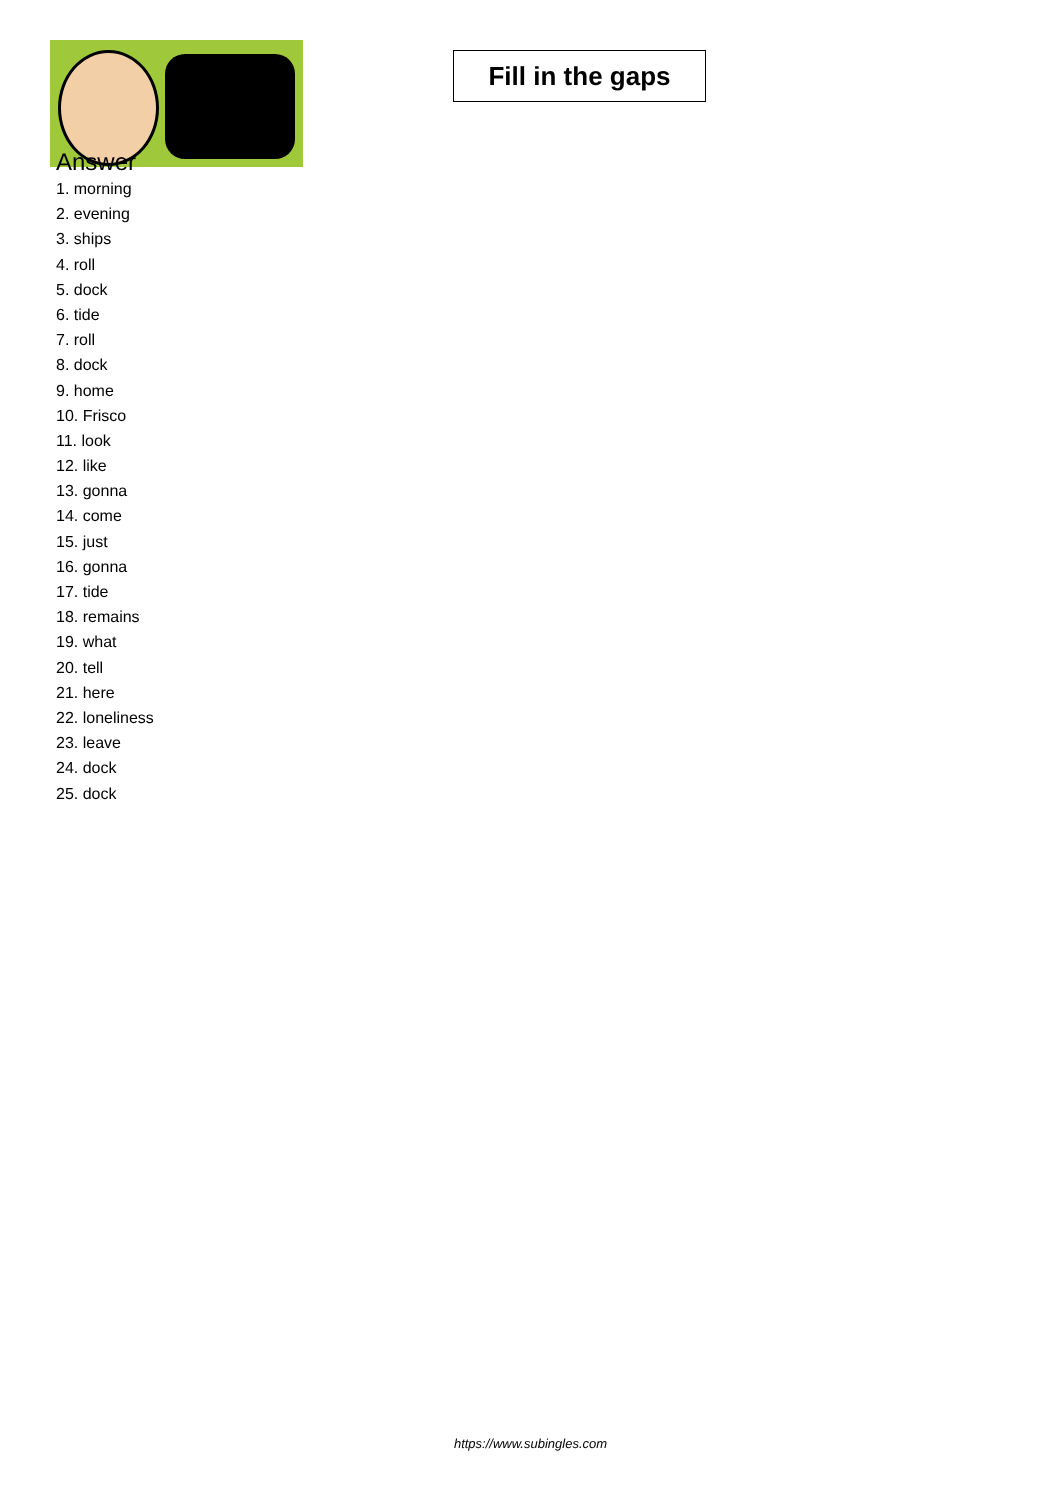Fill in the gaps
Answer
1. morning
2. evening
3. ships
4. roll
5. dock
6. tide
7. roll
8. dock
9. home
10. Frisco
11. look
12. like
13. gonna
14. come
15. just
16. gonna
17. tide
18. remains
19. what
20. tell
21. here
22. loneliness
23. leave
24. dock
25. dock
https://www.subingles.com